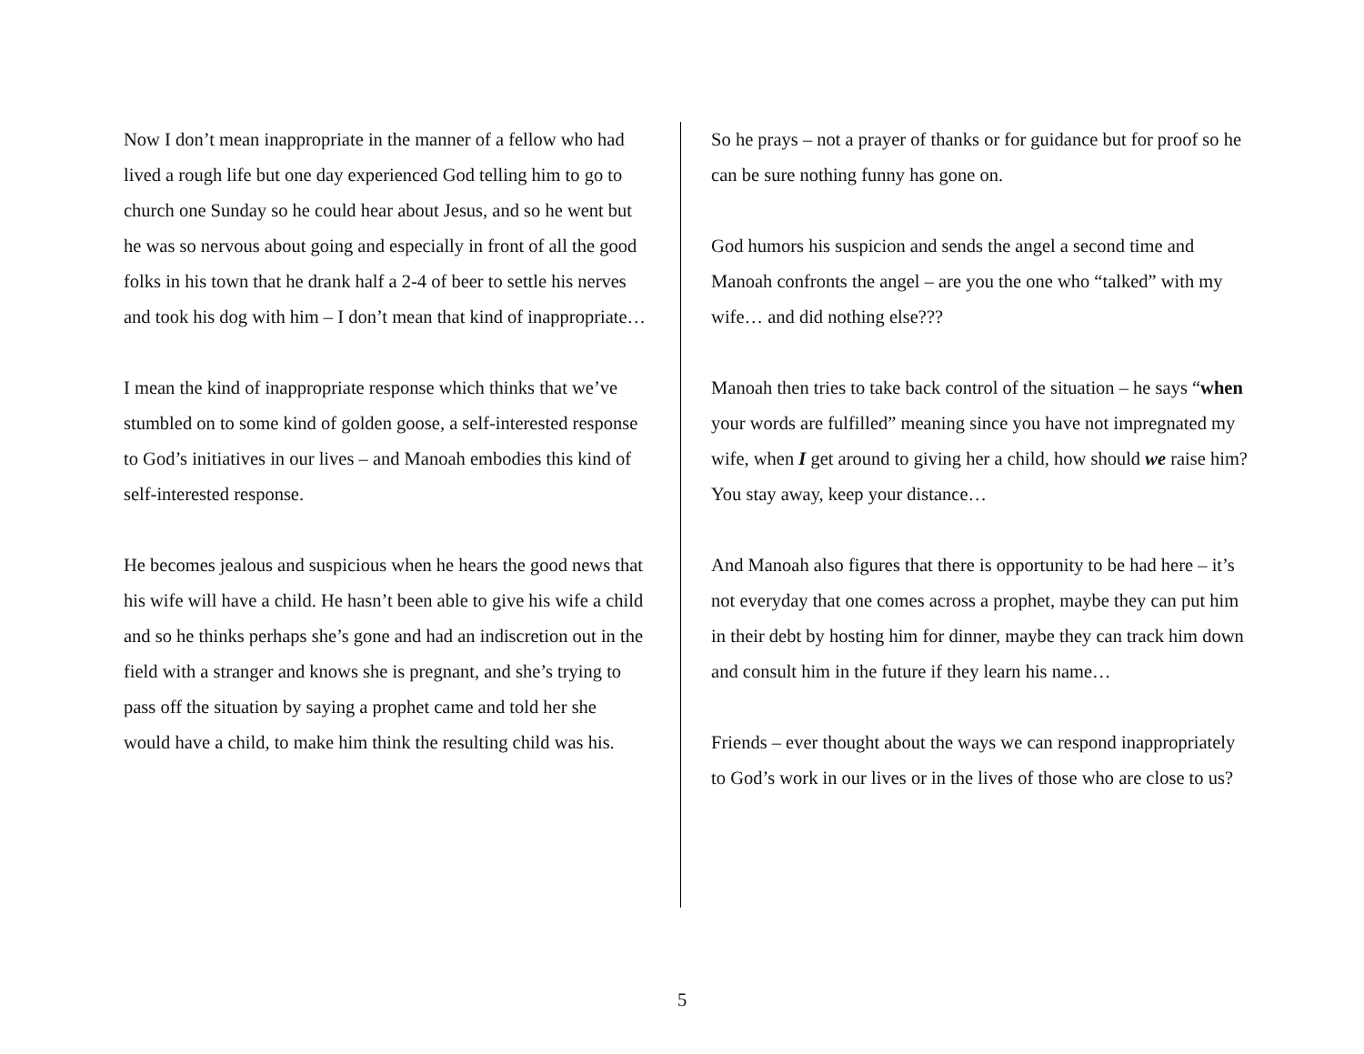Now I don’t mean inappropriate in the manner of a fellow who had lived a rough life but one day experienced God telling him to go to church one Sunday so he could hear about Jesus, and so he went but he was so nervous about going and especially in front of all the good folks in his town that he drank half a 2-4 of beer to settle his nerves and took his dog with him – I don’t mean that kind of inappropriate…
I mean the kind of inappropriate response which thinks that we’ve stumbled on to some kind of golden goose, a self-interested response to God’s initiatives in our lives – and Manoah embodies this kind of self-interested response.
He becomes jealous and suspicious when he hears the good news that his wife will have a child. He hasn’t been able to give his wife a child and so he thinks perhaps she’s gone and had an indiscretion out in the field with a stranger and knows she is pregnant, and she’s trying to pass off the situation by saying a prophet came and told her she would have a child, to make him think the resulting child was his.
So he prays – not a prayer of thanks or for guidance but for proof so he can be sure nothing funny has gone on.
God humors his suspicion and sends the angel a second time and Manoah confronts the angel – are you the one who “talked” with my wife… and did nothing else???
Manoah then tries to take back control of the situation – he says “when your words are fulfilled” meaning since you have not impregnated my wife, when I get around to giving her a child, how should we raise him? You stay away, keep your distance…
And Manoah also figures that there is opportunity to be had here – it’s not everyday that one comes across a prophet, maybe they can put him in their debt by hosting him for dinner, maybe they can track him down and consult him in the future if they learn his name…
Friends – ever thought about the ways we can respond inappropriately to God’s work in our lives or in the lives of those who are close to us?
5